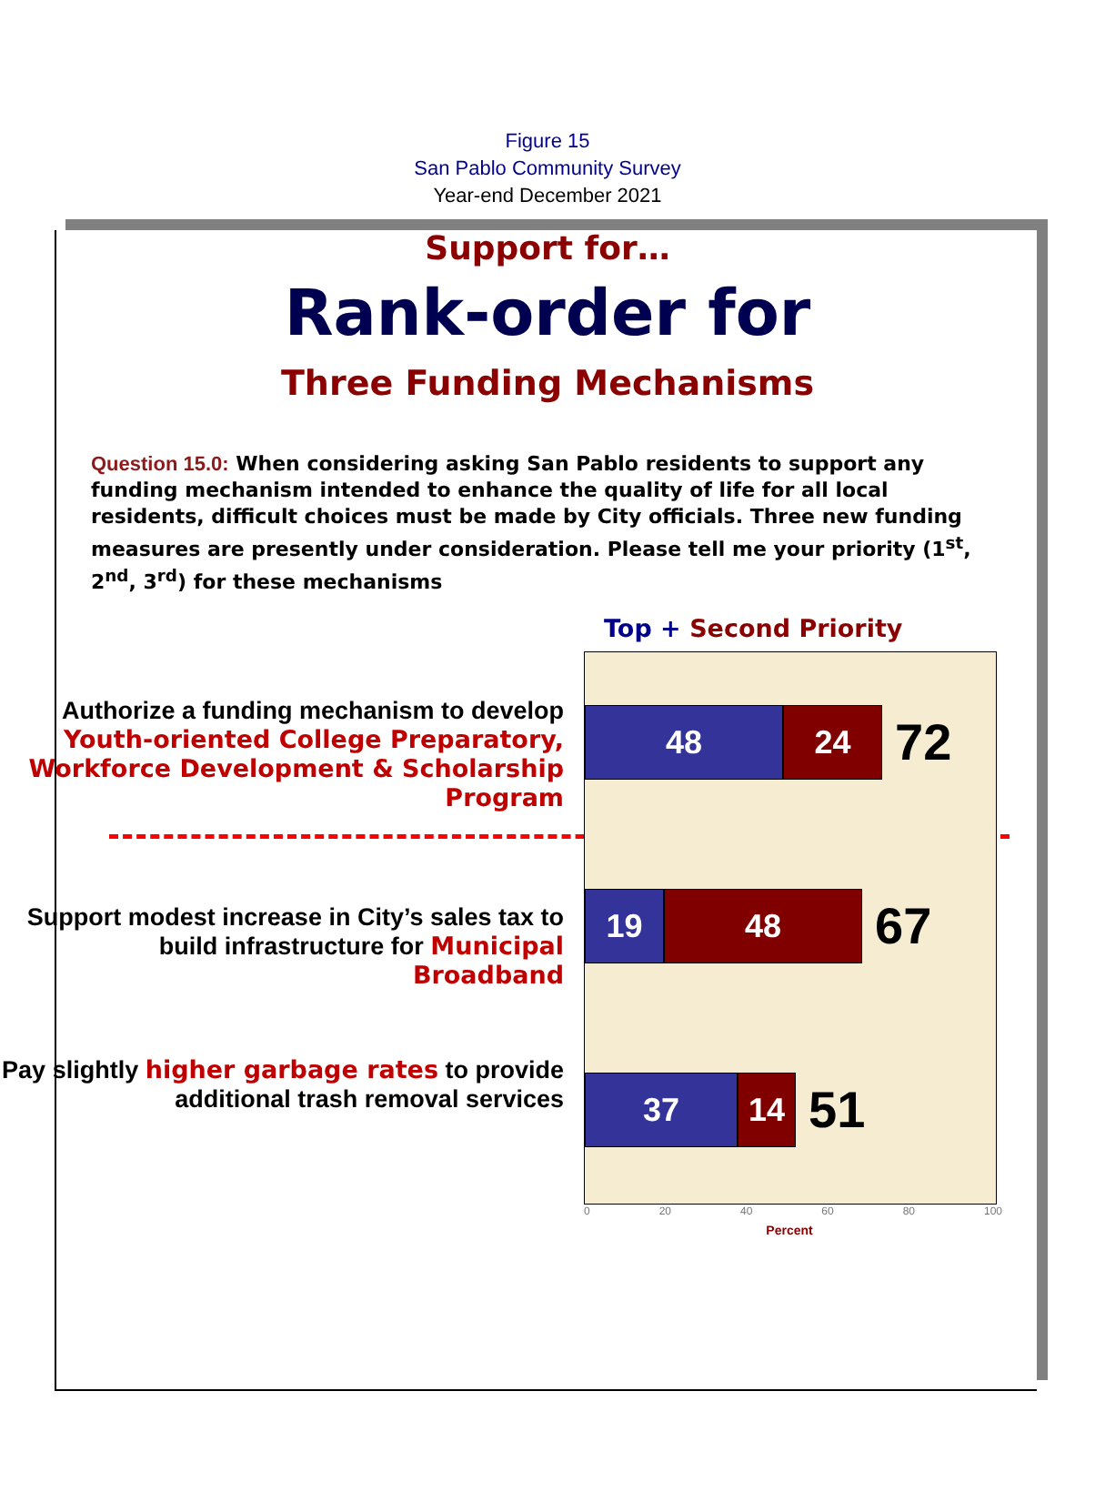Figure 15
San Pablo Community Survey
Year-end December 2021
Support for…
Rank-order for
Three Funding Mechanisms
Question 15.0: When considering asking San Pablo residents to support any funding mechanism intended to enhance the quality of life for all local residents, difficult choices must be made by City officials. Three new funding measures are presently under consideration. Please tell me your priority (1<sup>st</sup>, 2<sup>nd</sup>, 3<sup>rd</sup>) for these mechanisms
Authorize a funding mechanism to develop Youth-oriented College Preparatory, Workforce Development & Scholarship Program
Support modest increase in City’s sales tax to build infrastructure for Municipal Broadband
Pay slightly higher garbage rates to provide additional trash removal services
Top + Second Priority
48 24
72
19 48
67
37 14
51
0 20 40 60 80 100
Percent